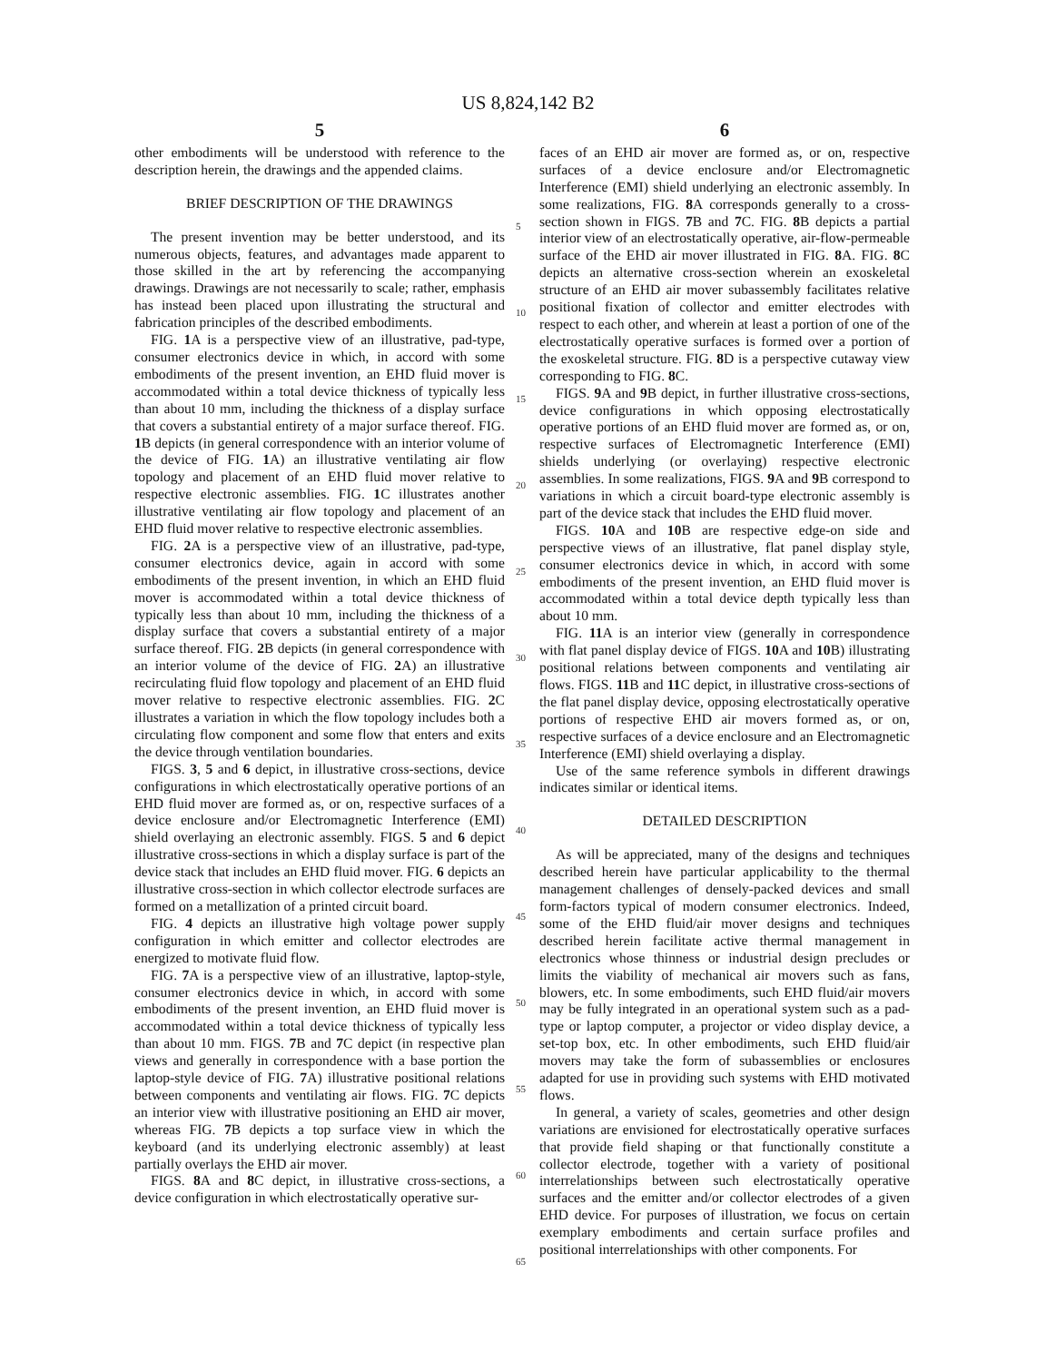US 8,824,142 B2
5
other embodiments will be understood with reference to the description herein, the drawings and the appended claims.
BRIEF DESCRIPTION OF THE DRAWINGS
The present invention may be better understood, and its numerous objects, features, and advantages made apparent to those skilled in the art by referencing the accompanying drawings. Drawings are not necessarily to scale; rather, emphasis has instead been placed upon illustrating the structural and fabrication principles of the described embodiments.
FIG. 1 A is a perspective view of an illustrative, pad-type, consumer electronics device in which, in accord with some embodiments of the present invention, an EHD fluid mover is accommodated within a total device thickness of typically less than about 10 mm, including the thickness of a display surface that covers a substantial entirety of a major surface thereof. FIG. 1 B depicts (in general correspondence with an interior volume of the device of FIG. 1 A) an illustrative ventilating air flow topology and placement of an EHD fluid mover relative to respective electronic assemblies. FIG. 1 C illustrates another illustrative ventilating air flow topology and placement of an EHD fluid mover relative to respective electronic assemblies.
FIG. 2 A is a perspective view of an illustrative, pad-type, consumer electronics device, again in accord with some embodiments of the present invention, in which an EHD fluid mover is accommodated within a total device thickness of typically less than about 10 mm, including the thickness of a display surface that covers a substantial entirety of a major surface thereof. FIG. 2 B depicts (in general correspondence with an interior volume of the device of FIG. 2 A) an illustrative recirculating fluid flow topology and placement of an EHD fluid mover relative to respective electronic assemblies. FIG. 2 C illustrates a variation in which the flow topology includes both a circulating flow component and some flow that enters and exits the device through ventilation boundaries.
FIGS. 3, 5 and 6 depict, in illustrative cross-sections, device configurations in which electrostatically operative portions of an EHD fluid mover are formed as, or on, respective surfaces of a device enclosure and/or Electromagnetic Interference (EMI) shield overlaying an electronic assembly. FIGS. 5 and 6 depict illustrative cross-sections in which a display surface is part of the device stack that includes an EHD fluid mover. FIG. 6 depicts an illustrative cross-section in which collector electrode surfaces are formed on a metallization of a printed circuit board.
FIG. 4 depicts an illustrative high voltage power supply configuration in which emitter and collector electrodes are energized to motivate fluid flow.
FIG. 7 A is a perspective view of an illustrative, laptop-style, consumer electronics device in which, in accord with some embodiments of the present invention, an EHD fluid mover is accommodated within a total device thickness of typically less than about 10 mm. FIGS. 7 B and 7 C depict (in respective plan views and generally in correspondence with a base portion the laptop-style device of FIG. 7 A) illustrative positional relations between components and ventilating air flows. FIG. 7 C depicts an interior view with illustrative positioning an EHD air mover, whereas FIG. 7 B depicts a top surface view in which the keyboard (and its underlying electronic assembly) at least partially overlays the EHD air mover.
FIGS. 8 A and 8 C depict, in illustrative cross-sections, a device configuration in which electrostatically operative sur-
6
faces of an EHD air mover are formed as, or on, respective surfaces of a device enclosure and/or Electromagnetic Interference (EMI) shield underlying an electronic assembly. In some realizations, FIG. 8 A corresponds generally to a cross-section shown in FIGS. 7 B and 7 C. FIG. 8 B depicts a partial interior view of an electrostatically operative, air-flow-permeable surface of the EHD air mover illustrated in FIG. 8 A. FIG. 8 C depicts an alternative cross-section wherein an exoskeletal structure of an EHD air mover subassembly facilitates relative positional fixation of collector and emitter electrodes with respect to each other, and wherein at least a portion of one of the electrostatically operative surfaces is formed over a portion of the exoskeletal structure. FIG. 8 D is a perspective cutaway view corresponding to FIG. 8 C.
FIGS. 9 A and 9 B depict, in further illustrative cross-sections, device configurations in which opposing electrostatically operative portions of an EHD fluid mover are formed as, or on, respective surfaces of Electromagnetic Interference (EMI) shields underlying (or overlaying) respective electronic assemblies. In some realizations, FIGS. 9 A and 9 B correspond to variations in which a circuit board-type electronic assembly is part of the device stack that includes the EHD fluid mover.
FIGS. 10 A and 10 B are respective edge-on side and perspective views of an illustrative, flat panel display style, consumer electronics device in which, in accord with some embodiments of the present invention, an EHD fluid mover is accommodated within a total device depth typically less than about 10 mm.
FIG. 11 A is an interior view (generally in correspondence with flat panel display device of FIGS. 10 A and 10 B) illustrating positional relations between components and ventilating air flows. FIGS. 11 B and 11 C depict, in illustrative cross-sections of the flat panel display device, opposing electrostatically operative portions of respective EHD air movers formed as, or on, respective surfaces of a device enclosure and an Electromagnetic Interference (EMI) shield overlaying a display.
Use of the same reference symbols in different drawings indicates similar or identical items.
DETAILED DESCRIPTION
As will be appreciated, many of the designs and techniques described herein have particular applicability to the thermal management challenges of densely-packed devices and small form-factors typical of modern consumer electronics. Indeed, some of the EHD fluid/air mover designs and techniques described herein facilitate active thermal management in electronics whose thinness or industrial design precludes or limits the viability of mechanical air movers such as fans, blowers, etc. In some embodiments, such EHD fluid/air movers may be fully integrated in an operational system such as a pad-type or laptop computer, a projector or video display device, a set-top box, etc. In other embodiments, such EHD fluid/air movers may take the form of subassemblies or enclosures adapted for use in providing such systems with EHD motivated flows.
In general, a variety of scales, geometries and other design variations are envisioned for electrostatically operative surfaces that provide field shaping or that functionally constitute a collector electrode, together with a variety of positional interrelationships between such electrostatically operative surfaces and the emitter and/or collector electrodes of a given EHD device. For purposes of illustration, we focus on certain exemplary embodiments and certain surface profiles and positional interrelationships with other components. For
5
10
15
20
25
30
35
40
45
50
55
60
65